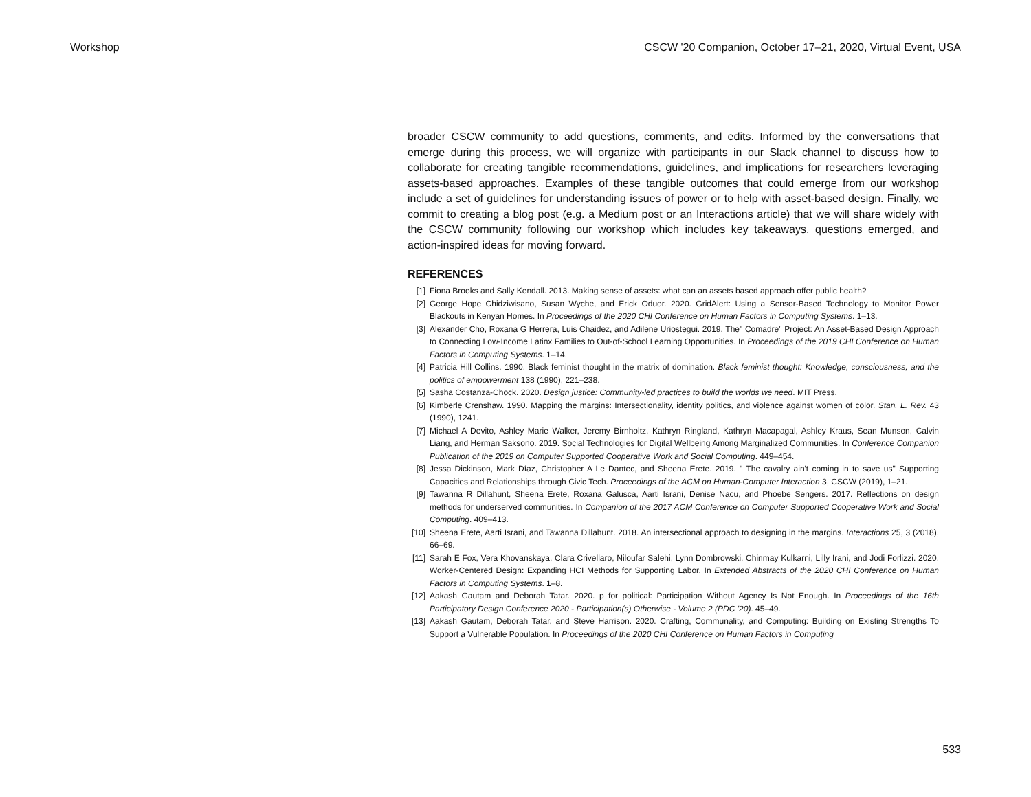Workshop CSCW '20 Companion, October 17–21, 2020, Virtual Event, USA
broader CSCW community to add questions, comments, and edits. Informed by the conversations that emerge during this process, we will organize with participants in our Slack channel to discuss how to collaborate for creating tangible recommendations, guidelines, and implications for researchers leveraging assets-based approaches. Examples of these tangible outcomes that could emerge from our workshop include a set of guidelines for understanding issues of power or to help with asset-based design. Finally, we commit to creating a blog post (e.g. a Medium post or an Interactions article) that we will share widely with the CSCW community following our workshop which includes key takeaways, questions emerged, and action-inspired ideas for moving forward.
REFERENCES
[1] Fiona Brooks and Sally Kendall. 2013. Making sense of assets: what can an assets based approach offer public health?
[2] George Hope Chidziwisano, Susan Wyche, and Erick Oduor. 2020. GridAlert: Using a Sensor-Based Technology to Monitor Power Blackouts in Kenyan Homes. In Proceedings of the 2020 CHI Conference on Human Factors in Computing Systems. 1–13.
[3] Alexander Cho, Roxana G Herrera, Luis Chaidez, and Adilene Uriostegui. 2019. The" Comadre" Project: An Asset-Based Design Approach to Connecting Low-Income Latinx Families to Out-of-School Learning Opportunities. In Proceedings of the 2019 CHI Conference on Human Factors in Computing Systems. 1–14.
[4] Patricia Hill Collins. 1990. Black feminist thought in the matrix of domination. Black feminist thought: Knowledge, consciousness, and the politics of empowerment 138 (1990), 221–238.
[5] Sasha Costanza-Chock. 2020. Design justice: Community-led practices to build the worlds we need. MIT Press.
[6] Kimberle Crenshaw. 1990. Mapping the margins: Intersectionality, identity politics, and violence against women of color. Stan. L. Rev. 43 (1990), 1241.
[7] Michael A Devito, Ashley Marie Walker, Jeremy Birnholtz, Kathryn Ringland, Kathryn Macapagal, Ashley Kraus, Sean Munson, Calvin Liang, and Herman Saksono. 2019. Social Technologies for Digital Wellbeing Among Marginalized Communities. In Conference Companion Publication of the 2019 on Computer Supported Cooperative Work and Social Computing. 449–454.
[8] Jessa Dickinson, Mark Díaz, Christopher A Le Dantec, and Sheena Erete. 2019. " The cavalry ain't coming in to save us" Supporting Capacities and Relationships through Civic Tech. Proceedings of the ACM on Human-Computer Interaction 3, CSCW (2019), 1–21.
[9] Tawanna R Dillahunt, Sheena Erete, Roxana Galusca, Aarti Israni, Denise Nacu, and Phoebe Sengers. 2017. Reflections on design methods for underserved communities. In Companion of the 2017 ACM Conference on Computer Supported Cooperative Work and Social Computing. 409–413.
[10] Sheena Erete, Aarti Israni, and Tawanna Dillahunt. 2018. An intersectional approach to designing in the margins. Interactions 25, 3 (2018), 66–69.
[11] Sarah E Fox, Vera Khovanskaya, Clara Crivellaro, Niloufar Salehi, Lynn Dombrowski, Chinmay Kulkarni, Lilly Irani, and Jodi Forlizzi. 2020. Worker-Centered Design: Expanding HCI Methods for Supporting Labor. In Extended Abstracts of the 2020 CHI Conference on Human Factors in Computing Systems. 1–8.
[12] Aakash Gautam and Deborah Tatar. 2020. p for political: Participation Without Agency Is Not Enough. In Proceedings of the 16th Participatory Design Conference 2020 - Participation(s) Otherwise - Volume 2 (PDC '20). 45–49.
[13] Aakash Gautam, Deborah Tatar, and Steve Harrison. 2020. Crafting, Communality, and Computing: Building on Existing Strengths To Support a Vulnerable Population. In Proceedings of the 2020 CHI Conference on Human Factors in Computing
533